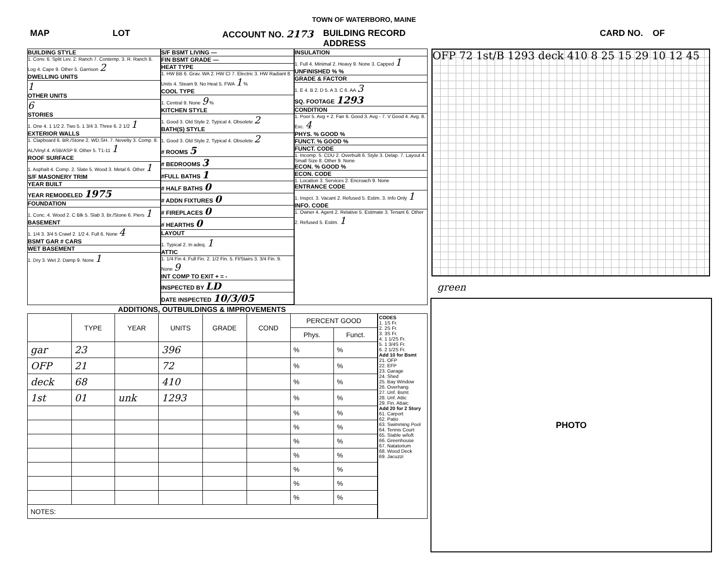TOWN OF WATERBORO, MAINE
MAP LOT ACCOUNT NO. 2173 BUILDING RECORD
ADDRESS CARD NO. OF
BUILDING STYLE
1. Conv. 6. Split Lev. 2. Ranch 7. Contemp. 3. R. Ranch 8. Log 4. Cape 9. Other 5. Garrison 2
DWELLING UNITS
1
OTHER UNITS
6
STORIES
1. One 4. 1 1/2 2. Two 5. 1 3/4 3. Three 6. 2 1/2 1
EXTERIOR WALLS
1. Clapboard 6. BR./Stone 2. WD.SH. 7. Novelty 3. Comp. 8. AL/Vinyl 4. ASB/ASP 9. Other 5. T1-11 1
ROOF SURFACE
1. Asphalt 4. Comp. 2. Slate 5. Wood 3. Metal 6. Other 1
S/F MASONERY TRIM
YEAR BUILT
YEAR REMODELED 1975
FOUNDATION
1. Conc. 4. Wood 2. C Blk 5. Slab 3. Br./Stone 6. Piers 1
BASEMENT
1. 1/4 3. 3/4 5 Crawl 2. 1/2 4. Full 6. None 4
BSMT GAR # CARS
WET BASEMENT
1. Dry 3. Wet 2. Damp 9. None 1
S/F BSMT LIVING —
FIN BSMT GRADE —
HEAT TYPE
1. HW BB 6. Grav. WA 2. HW CI 7. Electric 3. HW Radiant 8. Units 4. Steam 9. No Heat 5. FWA 1 %
COOL TYPE
1. Central 9. None 9 %
KITCHEN STYLE
1. Good 3. Old Style 2. Typical 4. Obsolete 2
BATH(S) STYLE
1. Good 3. Old Style 2. Typical 4. Obsolete 2
# ROOMS 5
# BEDROOMS 3
#FULL BATHS 1
# HALF BATHS 0
# ADDN FIXTURES 0
# FIREPLACES 0
# HEARTHS 0
LAYOUT
1. Typical 2. In adeq. 1
ATTIC
1. 1/4 Fin 4. Full Fin. 2. 1/2 Fin. 5. Fl/Stairs 3. 3/4 Fin. 9. None 9
INT COMP TO EXIT + = -
INSPECTED BY LD
DATE INSPECTED 10/3/05
INSULATION
1. Full 4. Minimal 2. Heavy 9. None 3. Capped 1
UNFINISHED % %
GRADE & FACTOR
1. E 4. B 2. D 5. A 3. C 6. AA 3
SQ. FOOTAGE 1293
CONDITION
1. Poor 5. Avg + 2. Fair 6. Good 3. Avg - 7. V Good 4. Avg. 8. Exc. 4
PHYS. % GOOD %
FUNCT. % GOOD %
FUNCT. CODE
1. Incomp. 5. CDU 2. Overbuilt 6. Style 3. Delap. 7. Layout 4. Small Size 8. Other 9. None
ECON. % GOOD %
ECON. CODE
1. Location 3. Services 2. Encroach 9. None
ENTRANCE CODE
1. Inspct. 3. Vacant 2. Refused 5. Estim. 3. Info Only 1
INFO. CODE
1. Owner 4. Agent 2. Relative 5. Estimate 3. Tenant 6. Other 2. Refused 5. Estim. 1
ADDITIONS, OUTBUILDINGS & IMPROVEMENTS
| | TYPE | YEAR | UNITS | GRADE | COND | PERCENT GOOD | |
| --- | --- | --- | --- | --- | --- | --- | --- |
| | | | | | | Phys. | Funct. |
| gar | 23 | | 396 | | | % | % |
| OFP | 21 | | 72 | | | % | % |
| deck | 68 | | 410 | | | % | % |
| 1st | 01 | unk | 1293 | | | % | % |
| | | | | | | % | % |
| | | | | | | % | % |
| | | | | | | % | % |
| | | | | | | % | % |
| | | | | | | % | % |
| | | | | | | % | % |
| | | | | | | % | % |
| NOTES: | | | | | | | |
CODES
1. 1S Fr.
2. 2S Fr.
3. 3S Fr.
4. 1 1/2S Fr.
5. 1 3/4S Fr.
6. 2 1/2S Fr.
Add 10 for Bsmt
21. OFP
22. EFP
23. Garage
24. Shed
25. Bay Window
26. Overhang
27. Unf. Bsmt
28. Unf. Attic
29. Fin. Attaic
Add 20 for 2 Story
61. Carport
62. Patio
63. Swimming Pool
64. Tennis Court
65. Stable w/loft
66. Greenhouse
67. Natatorium
68. Wood Deck
69. Jacuzzi
OFP 72 1st/B 1293 deck 410 8 25 15 29 10 12 45
green
PHOTO